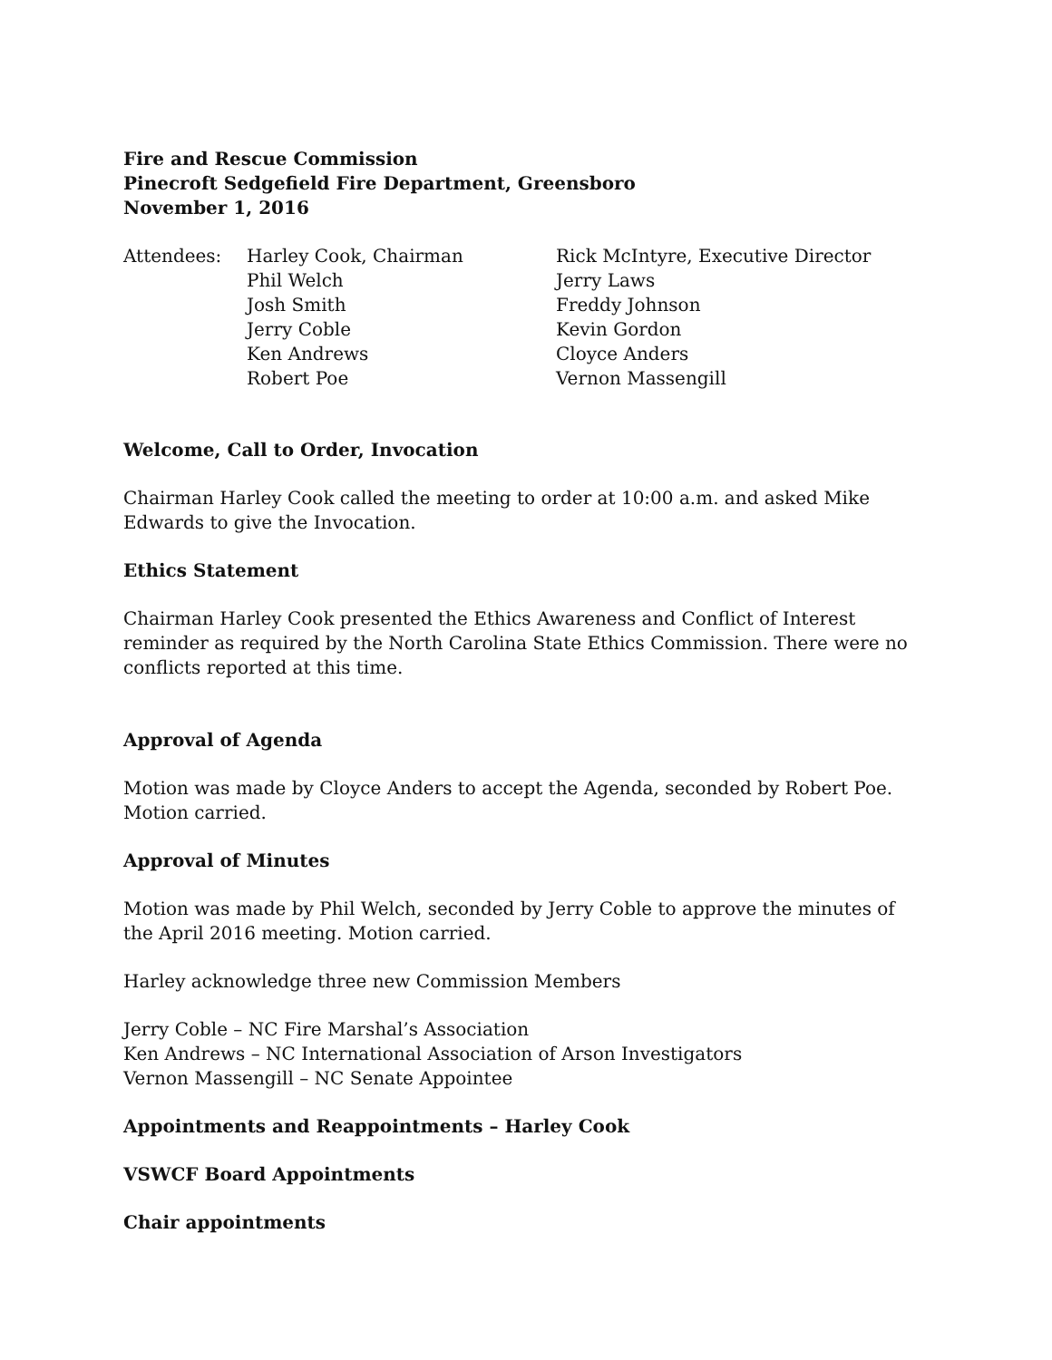Fire and Rescue Commission
Pinecroft Sedgefield Fire Department, Greensboro
November 1, 2016
Attendees: Harley Cook, Chairman
Phil Welch
Josh Smith
Jerry Coble
Ken Andrews
Robert Poe
Rick McIntyre, Executive Director
Jerry Laws
Freddy Johnson
Kevin Gordon
Cloyce Anders
Vernon Massengill
Welcome, Call to Order, Invocation
Chairman Harley Cook called the meeting to order at 10:00 a.m. and asked Mike Edwards to give the Invocation.
Ethics Statement
Chairman Harley Cook presented the Ethics Awareness and Conflict of Interest reminder as required by the North Carolina State Ethics Commission. There were no conflicts reported at this time.
Approval of Agenda
Motion was made by Cloyce Anders to accept the Agenda, seconded by Robert Poe. Motion carried.
Approval of Minutes
Motion was made by Phil Welch, seconded by Jerry Coble to approve the minutes of the April 2016 meeting. Motion carried.
Harley acknowledge three new Commission Members
Jerry Coble – NC Fire Marshal’s Association
Ken Andrews – NC International Association of Arson Investigators
Vernon Massengill – NC Senate Appointee
Appointments and Reappointments – Harley Cook
VSWCF Board Appointments
Chair appointments